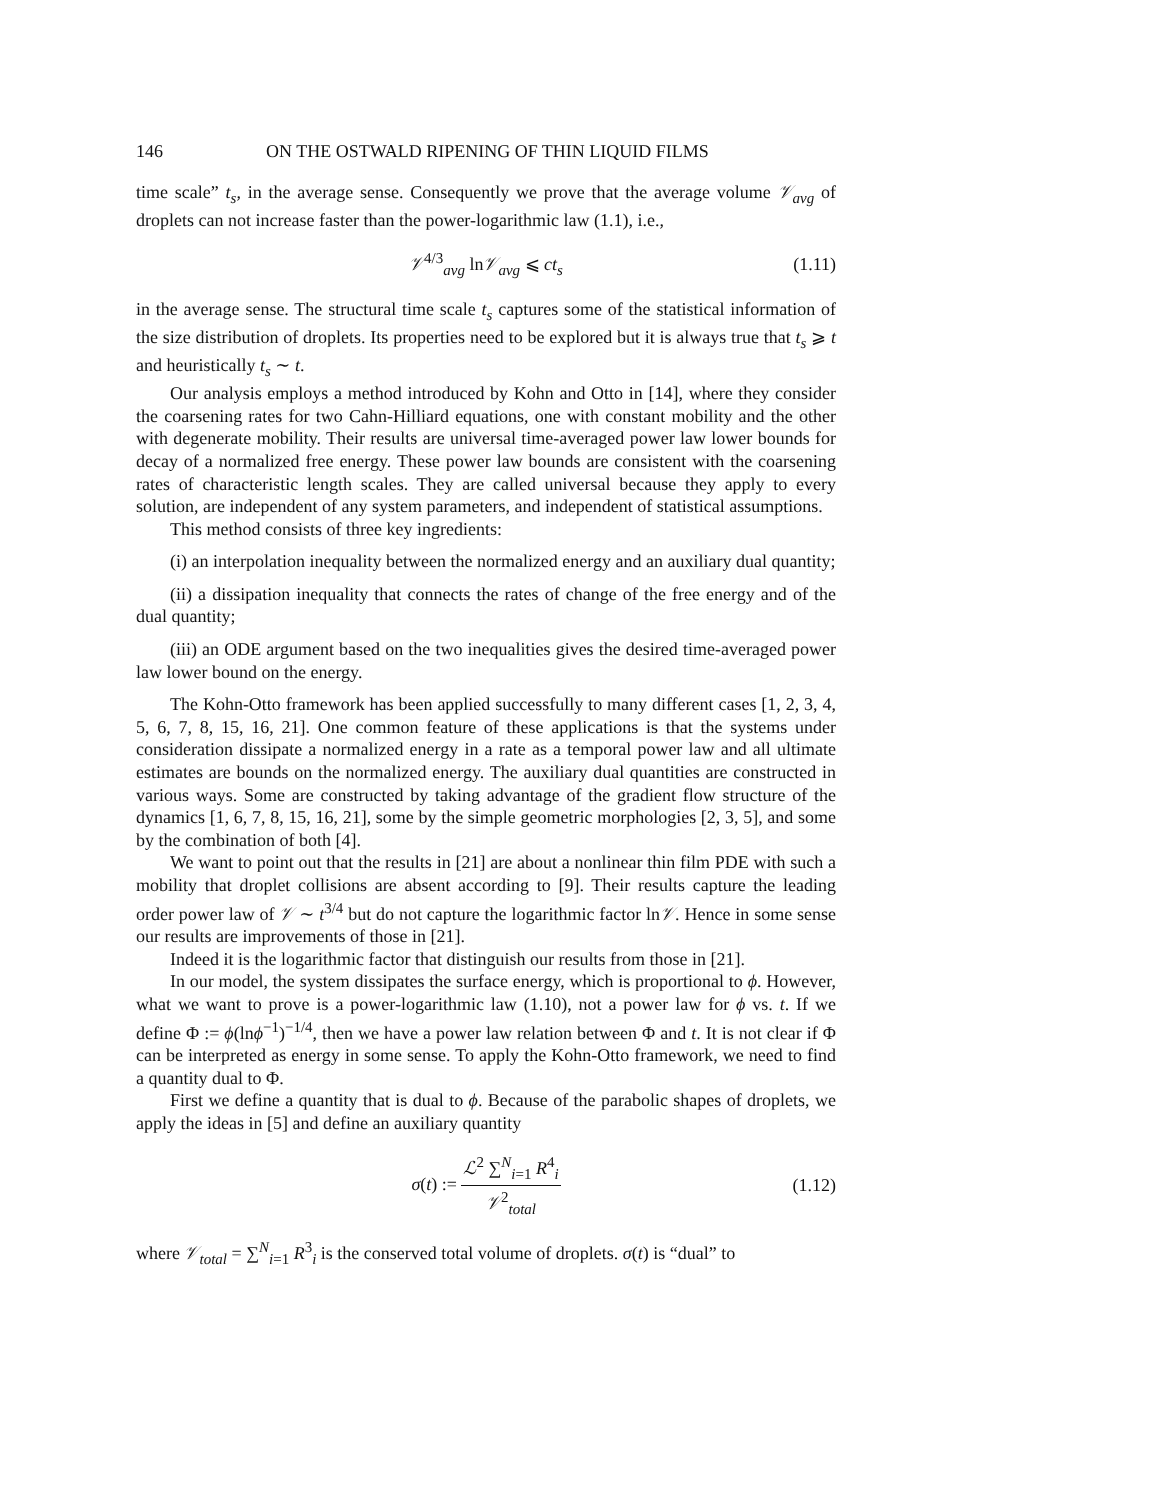146 ON THE OSTWALD RIPENING OF THIN LIQUID FILMS
time scale” t<sub>s</sub>, in the average sense. Consequently we prove that the average volume 𝒱<sub>avg</sub> of droplets can not increase faster than the power-logarithmic law (1.1), i.e.,
𝒱<sup>4/3</sup><sub>avg</sub> ln𝒱<sub>avg</sub> ⩽ ct<sub>s</sub> (1.11)
in the average sense. The structural time scale t<sub>s</sub> captures some of the statistical information of the size distribution of droplets. Its properties need to be explored but it is always true that t<sub>s</sub> ⩾ t and heuristically t<sub>s</sub> ∼ t.
Our analysis employs a method introduced by Kohn and Otto in [14], where they consider the coarsening rates for two Cahn-Hilliard equations, one with constant mobility and the other with degenerate mobility. Their results are universal time-averaged power law lower bounds for decay of a normalized free energy. These power law bounds are consistent with the coarsening rates of characteristic length scales. They are called universal because they apply to every solution, are independent of any system parameters, and independent of statistical assumptions.
This method consists of three key ingredients:
(i) an interpolation inequality between the normalized energy and an auxiliary dual quantity;
(ii) a dissipation inequality that connects the rates of change of the free energy and of the dual quantity;
(iii) an ODE argument based on the two inequalities gives the desired time-averaged power law lower bound on the energy.
The Kohn-Otto framework has been applied successfully to many different cases [1, 2, 3, 4, 5, 6, 7, 8, 15, 16, 21]. One common feature of these applications is that the systems under consideration dissipate a normalized energy in a rate as a temporal power law and all ultimate estimates are bounds on the normalized energy. The auxiliary dual quantities are constructed in various ways. Some are constructed by taking advantage of the gradient flow structure of the dynamics [1, 6, 7, 8, 15, 16, 21], some by the simple geometric morphologies [2, 3, 5], and some by the combination of both [4].
We want to point out that the results in [21] are about a nonlinear thin film PDE with such a mobility that droplet collisions are absent according to [9]. Their results capture the leading order power law of 𝒱 ∼ t<sup>3/4</sup> but do not capture the logarithmic factor ln𝒱. Hence in some sense our results are improvements of those in [21].
Indeed it is the logarithmic factor that distinguish our results from those in [21].
In our model, the system dissipates the surface energy, which is proportional to ϕ. However, what we want to prove is a power-logarithmic law (1.10), not a power law for ϕ vs. t. If we define Φ := ϕ(lnϕ<sup>−1</sup>)<sup>−1/4</sup>, then we have a power law relation between Φ and t. It is not clear if Φ can be interpreted as energy in some sense. To apply the Kohn-Otto framework, we need to find a quantity dual to Φ.
First we define a quantity that is dual to ϕ. Because of the parabolic shapes of droplets, we apply the ideas in [5] and define an auxiliary quantity
σ(t) := ℒ<sup>2</sup> ∑<sup>N</sup><sub>i=1</sub> R<sup>4</sup><sub>i</sub> 𝒱<sup>2</sup><sub>total</sub> (1.12)
where 𝒱<sub>total</sub> = ∑<sup>N</sup><sub>i=1</sub> R<sup>3</sup><sub>i</sub> is the conserved total volume of droplets. σ(t) is “dual” to